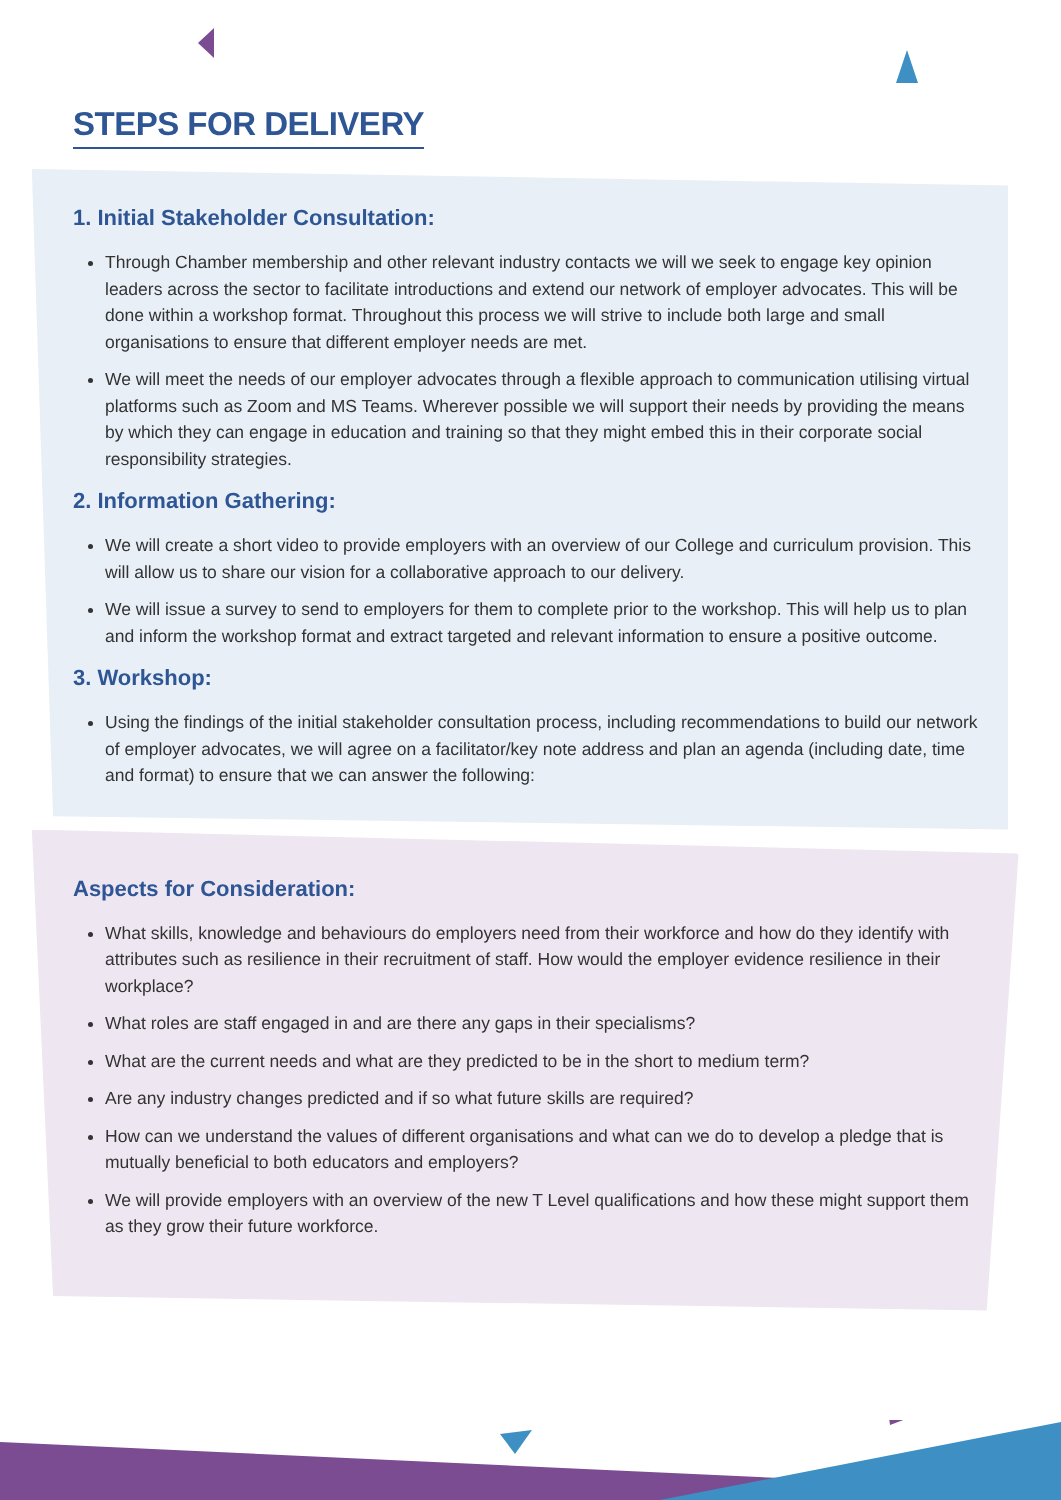STEPS FOR DELIVERY
1. Initial Stakeholder Consultation:
Through Chamber membership and other relevant industry contacts we will we seek to engage key opinion leaders across the sector to facilitate introductions and extend our network of employer advocates. This will be done within a workshop format. Throughout this process we will strive to include both large and small organisations to ensure that different employer needs are met.
We will meet the needs of our employer advocates through a flexible approach to communication utilising virtual platforms such as Zoom and MS Teams. Wherever possible we will support their needs by providing the means by which they can engage in education and training so that they might embed this in their corporate social responsibility strategies.
2. Information Gathering:
We will create a short video to provide employers with an overview of our College and curriculum provision. This will allow us to share our vision for a collaborative approach to our delivery.
We will issue a survey to send to employers for them to complete prior to the workshop. This will help us to plan and inform the workshop format and extract targeted and relevant information to ensure a positive outcome.
3. Workshop:
Using the findings of the initial stakeholder consultation process, including recommendations to build our network of employer advocates, we will agree on a facilitator/key note address and plan an agenda (including date, time and format) to ensure that we can answer the following:
Aspects for Consideration:
What skills, knowledge and behaviours do employers need from their workforce and how do they identify with attributes such as resilience in their recruitment of staff. How would the employer evidence resilience in their workplace?
What roles are staff engaged in and are there any gaps in their specialisms?
What are the current needs and what are they predicted to be in the short to medium term?
Are any industry changes predicted and if so what future skills are required?
How can we understand the values of different organisations and what can we do to develop a pledge that is mutually beneficial to both educators and employers?
We will provide employers with an overview of the new T Level qualifications and how these might support them as they grow their future workforce.